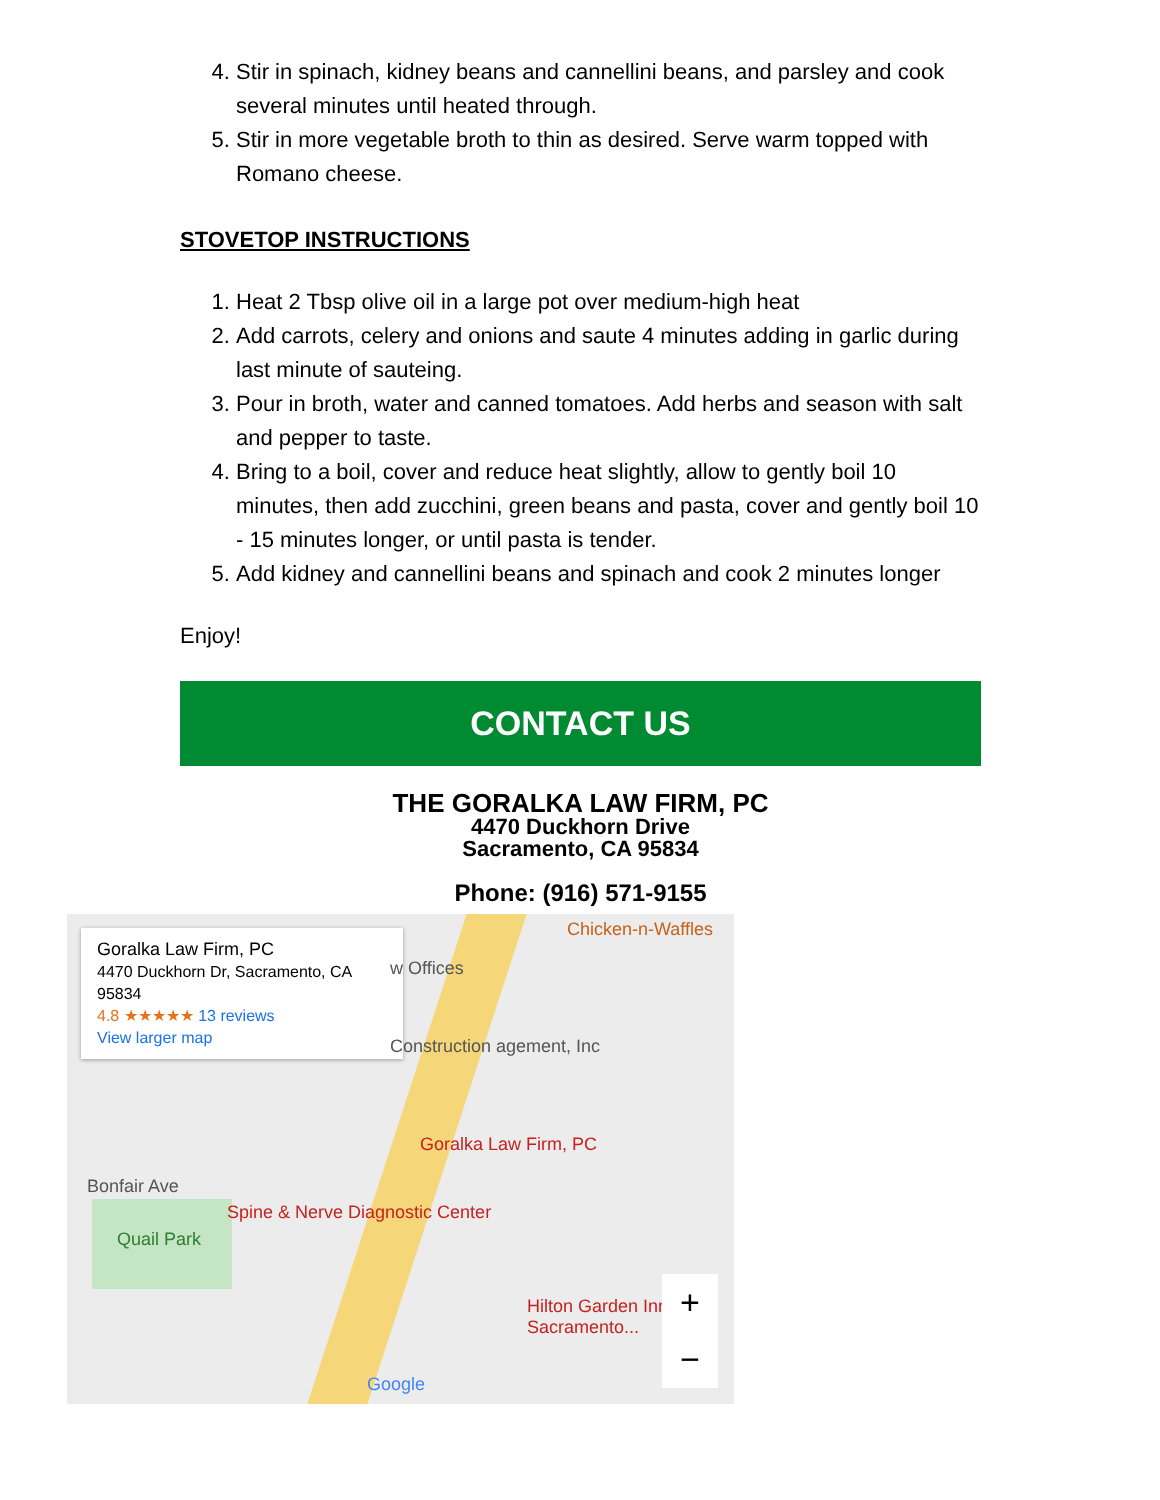4. Stir in spinach, kidney beans and cannellini beans, and parsley and cook several minutes until heated through.
5. Stir in more vegetable broth to thin as desired. Serve warm topped with Romano cheese.
STOVETOP INSTRUCTIONS
1. Heat 2 Tbsp olive oil in a large pot over medium-high heat
2. Add carrots, celery and onions and saute 4 minutes adding in garlic during last minute of sauteing.
3. Pour in broth, water and canned tomatoes. Add herbs and season with salt and pepper to taste.
4. Bring to a boil, cover and reduce heat slightly, allow to gently boil 10 minutes, then add zucchini, green beans and pasta, cover and gently boil 10 - 15 minutes longer, or until pasta is tender.
5. Add kidney and cannellini beans and spinach and cook 2 minutes longer
Enjoy!
CONTACT US
THE GORALKA LAW FIRM, PC
4470 Duckhorn Drive
Sacramento, CA 95834
Phone: (916) 571-9155
Goralka Law Firm, PC
4470 Duckhorn Dr, Sacramento, CA 95834
4.8 ★★★★★ 13 reviews
View larger map
Chicken-n-Waffles
w Offices
Construction agement, Inc
Goralka Law Firm, PC
Bonfair Ave
Spine & Nerve Diagnostic Center
Quail Park
Hilton Garden Inn Sacramento...
Google
+
−